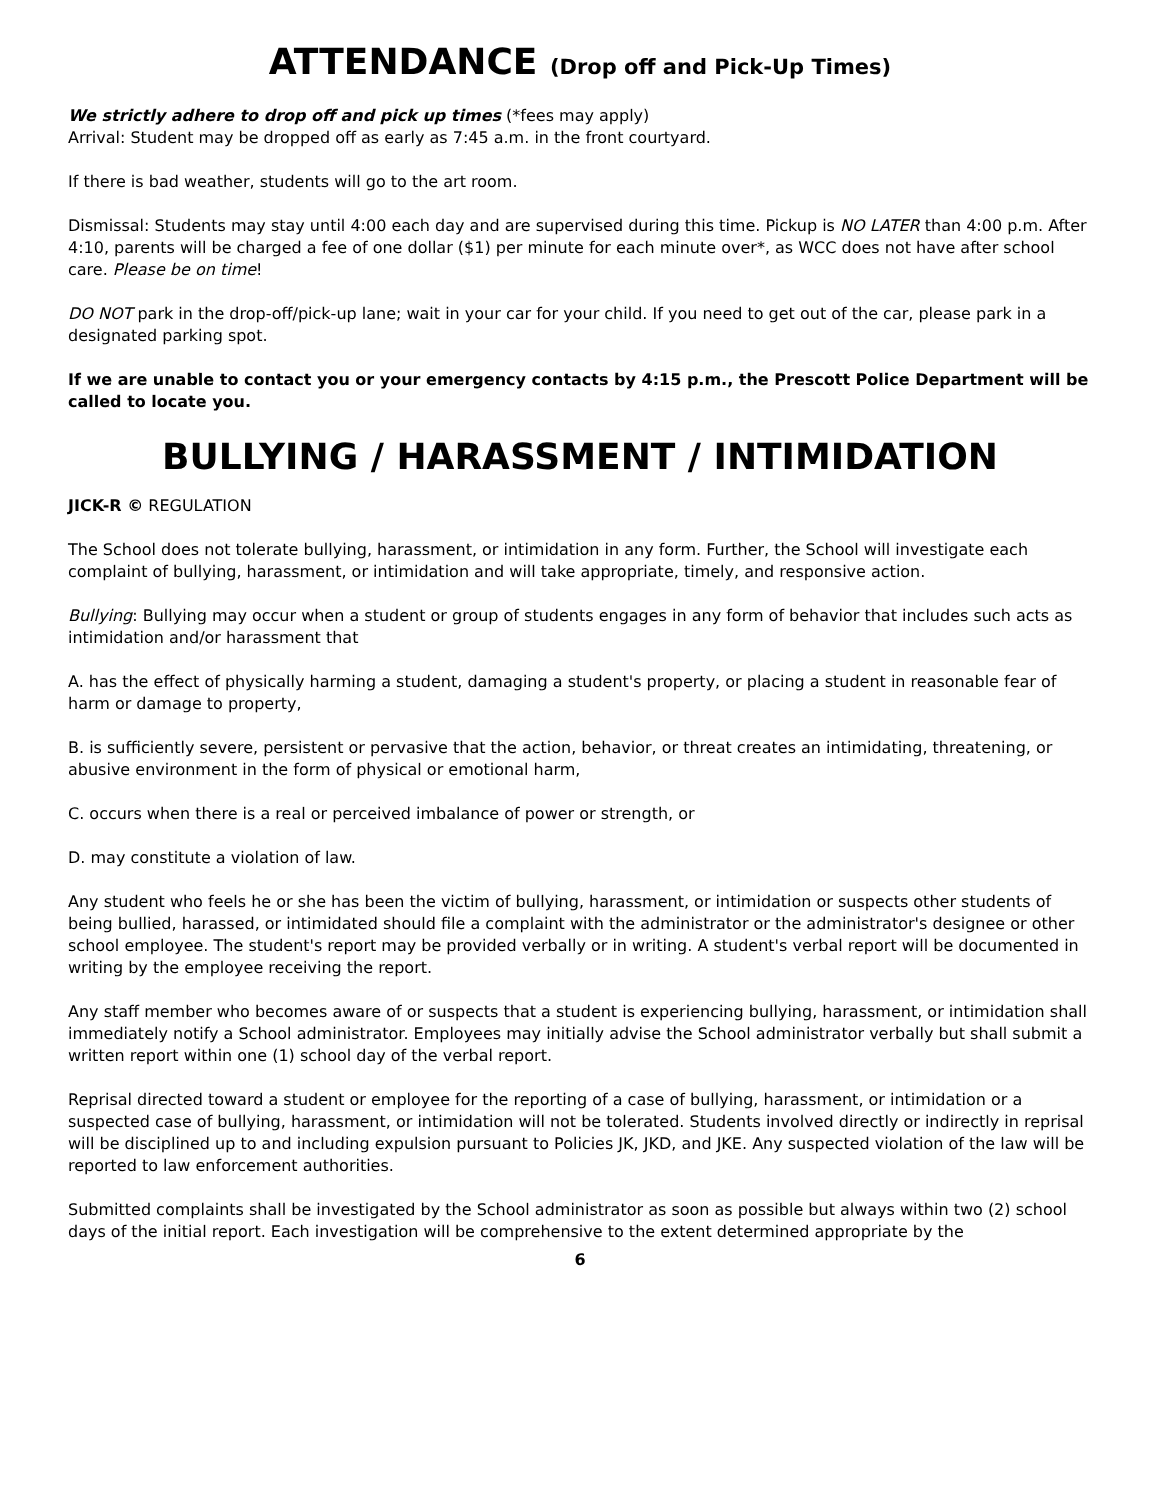ATTENDANCE (Drop off and Pick-Up Times)
We strictly adhere to drop off and pick up times (*fees may apply)
Arrival: Student may be dropped off as early as 7:45 a.m. in the front courtyard.
If there is bad weather, students will go to the art room.
Dismissal: Students may stay until 4:00 each day and are supervised during this time. Pickup is NO LATER than 4:00 p.m. After 4:10, parents will be charged a fee of one dollar ($1) per minute for each minute over*, as WCC does not have after school care. Please be on time!
DO NOT park in the drop-off/pick-up lane; wait in your car for your child. If you need to get out of the car, please park in a designated parking spot.
If we are unable to contact you or your emergency contacts by 4:15 p.m., the Prescott Police Department will be called to locate you.
BULLYING / HARASSMENT / INTIMIDATION
JICK-R © REGULATION
The School does not tolerate bullying, harassment, or intimidation in any form. Further, the School will investigate each complaint of bullying, harassment, or intimidation and will take appropriate, timely, and responsive action.
Bullying: Bullying may occur when a student or group of students engages in any form of behavior that includes such acts as intimidation and/or harassment that
A. has the effect of physically harming a student, damaging a student's property, or placing a student in reasonable fear of harm or damage to property,
B. is sufficiently severe, persistent or pervasive that the action, behavior, or threat creates an intimidating, threatening, or abusive environment in the form of physical or emotional harm,
C. occurs when there is a real or perceived imbalance of power or strength, or
D. may constitute a violation of law.
Any student who feels he or she has been the victim of bullying, harassment, or intimidation or suspects other students of being bullied, harassed, or intimidated should file a complaint with the administrator or the administrator's designee or other school employee. The student's report may be provided verbally or in writing. A student's verbal report will be documented in writing by the employee receiving the report.
Any staff member who becomes aware of or suspects that a student is experiencing bullying, harassment, or intimidation shall immediately notify a School administrator. Employees may initially advise the School administrator verbally but shall submit a written report within one (1) school day of the verbal report.
Reprisal directed toward a student or employee for the reporting of a case of bullying, harassment, or intimidation or a suspected case of bullying, harassment, or intimidation will not be tolerated. Students involved directly or indirectly in reprisal will be disciplined up to and including expulsion pursuant to Policies JK, JKD, and JKE. Any suspected violation of the law will be reported to law enforcement authorities.
Submitted complaints shall be investigated by the School administrator as soon as possible but always within two (2) school days of the initial report. Each investigation will be comprehensive to the extent determined appropriate by the
6